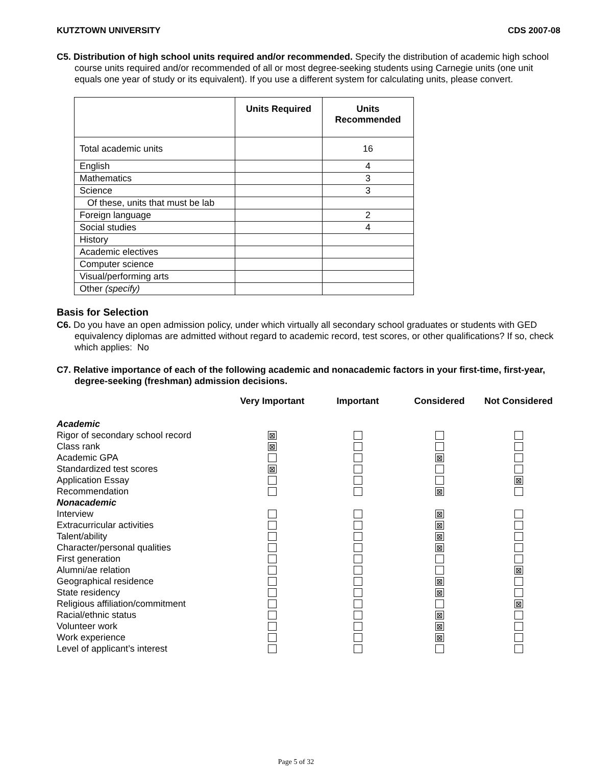KUTZTOWN UNIVERSITY CDS 2007-08
C5. Distribution of high school units required and/or recommended. Specify the distribution of academic high school course units required and/or recommended of all or most degree-seeking students using Carnegie units (one unit equals one year of study or its equivalent). If you use a different system for calculating units, please convert.
| | Units Required | Units Recommended |
| --- | --- | --- |
| Total academic units | | 16 |
| English | | 4 |
| Mathematics | | 3 |
| Science | | 3 |
| Of these, units that must be lab | | |
| Foreign language | | 2 |
| Social studies | | 4 |
| History | | |
| Academic electives | | |
| Computer science | | |
| Visual/performing arts | | |
| Other (specify) | | |
Basis for Selection
C6. Do you have an open admission policy, under which virtually all secondary school graduates or students with GED equivalency diplomas are admitted without regard to academic record, test scores, or other qualifications? If so, check which applies: No
C7. Relative importance of each of the following academic and nonacademic factors in your first-time, first-year, degree-seeking (freshman) admission decisions.
| | Very Important | Important | Considered | Not Considered |
| --- | --- | --- | --- | --- |
| Academic | | | | |
| Rigor of secondary school record | ⊠ | | | |
| Class rank | ⊠ | | | |
| Academic GPA | | | ⊠ | |
| Standardized test scores | ⊠ | | | |
| Application Essay | | | | ⊠ |
| Recommendation | | | ⊠ | |
| Nonacademic | | | | |
| Interview | | | ⊠ | |
| Extracurricular activities | | | ⊠ | |
| Talent/ability | | | ⊠ | |
| Character/personal qualities | | | ⊠ | |
| First generation | | | | |
| Alumni/ae relation | | | | ⊠ |
| Geographical residence | | | ⊠ | |
| State residency | | | ⊠ | |
| Religious affiliation/commitment | | | | ⊠ |
| Racial/ethnic status | | | ⊠ | |
| Volunteer work | | | ⊠ | |
| Work experience | | | ⊠ | |
| Level of applicant’s interest | | | | |
Page 5 of 32